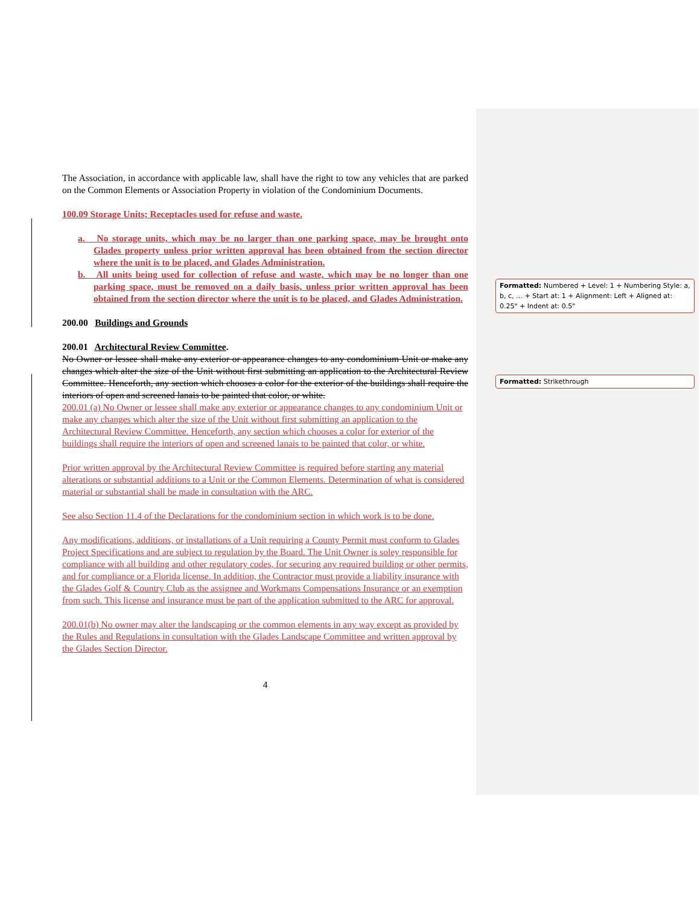Formatted: Numbered + Level: 1 + Numbering Style: a, b, c, … + Start at: 1 + Alignment: Left + Aligned at: 0.25" + Indent at: 0.5"
Formatted: Strikethrough
The Association, in accordance with applicable law, shall have the right to tow any vehicles that are parked on the Common Elements or Association Property in violation of the Condominium Documents.
100.09 Storage Units; Receptacles used for refuse and waste.
a. No storage units, which may be no larger than one parking space, may be brought onto Glades property unless prior written approval has been obtained from the section director where the unit is to be placed, and Glades Administration.
b. All units being used for collection of refuse and waste, which may be no longer than one parking space, must be removed on a daily basis, unless prior written approval has been obtained from the section director where the unit is to be placed, and Glades Administration.
200.00 Buildings and Grounds
200.01 Architectural Review Committee.
No Owner or lessee shall make any exterior or appearance changes to any condominium Unit or make any changes which alter the size of the Unit without first submitting an application to the Architectural Review Committee. Henceforth, any section which chooses a color for the exterior of the buildings shall require the interiors of open and screened lanais to be painted that color, or white.
200.01 (a) No Owner or lessee shall make any exterior or appearance changes to any condominium Unit or make any changes which alter the size of the Unit without first submitting an application to the Architectural Review Committee. Henceforth, any section which chooses a color for exterior of the buildings shall require the interiors of open and screened lanais to be painted that color, or white.
Prior written approval by the Architectural Review Committee is required before starting any material alterations or substantial additions to a Unit or the Common Elements. Determination of what is considered material or substantial shall be made in consultation with the ARC.
See also Section 11.4 of the Declarations for the condominium section in which work is to be done.
Any modifications, additions, or installations of a Unit requiring a County Permit must conform to Glades Project Specifications and are subject to regulation by the Board. The Unit Owner is soley responsible for compliance with all building and other regulatory codes, for securing any required building or other permits, and for compliance or a Florida license. In addition, the Contractor must provide a liability insurance with the Glades Golf & Country Club as the assignee and Workmans Compensations Insurance or an exemption from such. This license and insurance must be part of the application submitted to the ARC for approval.
200.01(b) No owner may alter the landscaping or the common elements in any way except as provided by the Rules and Regulations in consultation with the Glades Landscape Committee and written approval by the Glades Section Director.
4